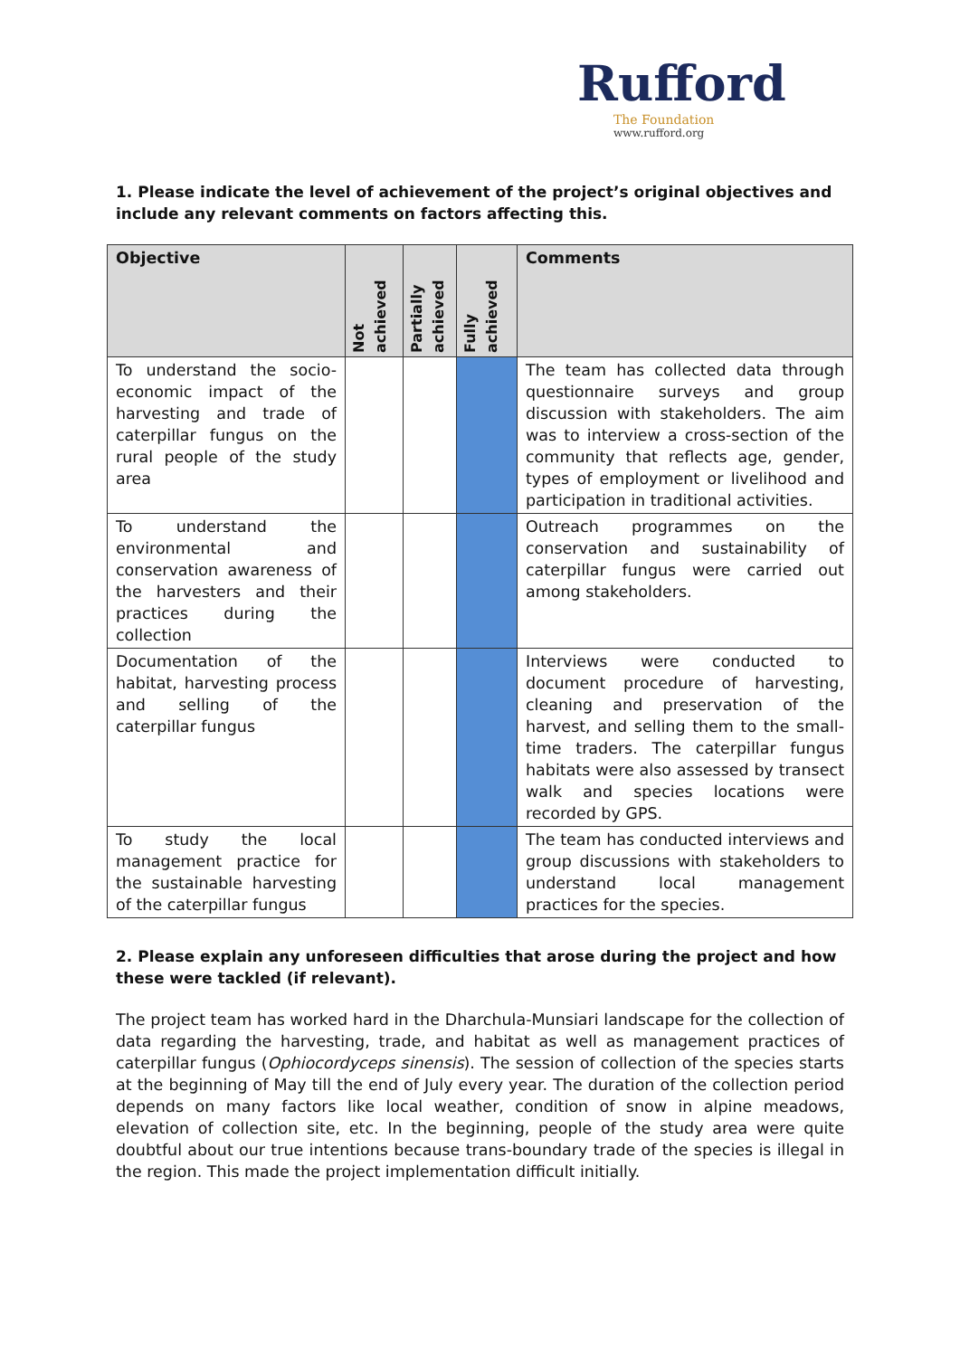Rufford
The Foundation
www.rufford.org
1. Please indicate the level of achievement of the project’s original objectives and include any relevant comments on factors affecting this.
| Objective | Not achieved | Partially achieved | Fully achieved | Comments |
| --- | --- | --- | --- | --- |
| To understand the socio-economic impact of the harvesting and trade of caterpillar fungus on the rural people of the study area | | | | The team has collected data through questionnaire surveys and group discussion with stakeholders. The aim was to interview a cross-section of the community that reflects age, gender, types of employment or livelihood and participation in traditional activities. |
| To understand the environmental and conservation awareness of the harvesters and their practices during the collection | | | | Outreach programmes on the conservation and sustainability of caterpillar fungus were carried out among stakeholders. |
| Documentation of the habitat, harvesting process and selling of the caterpillar fungus | | | | Interviews were conducted to document procedure of harvesting, cleaning and preservation of the harvest, and selling them to the small-time traders. The caterpillar fungus habitats were also assessed by transect walk and species locations were recorded by GPS. |
| To study the local management practice for the sustainable harvesting of the caterpillar fungus | | | | The team has conducted interviews and group discussions with stakeholders to understand local management practices for the species. |
2. Please explain any unforeseen difficulties that arose during the project and how these were tackled (if relevant).
The project team has worked hard in the Dharchula-Munsiari landscape for the collection of data regarding the harvesting, trade, and habitat as well as management practices of caterpillar fungus (Ophiocordyceps sinensis). The session of collection of the species starts at the beginning of May till the end of July every year. The duration of the collection period depends on many factors like local weather, condition of snow in alpine meadows, elevation of collection site, etc. In the beginning, people of the study area were quite doubtful about our true intentions because trans-boundary trade of the species is illegal in the region. This made the project implementation difficult initially.